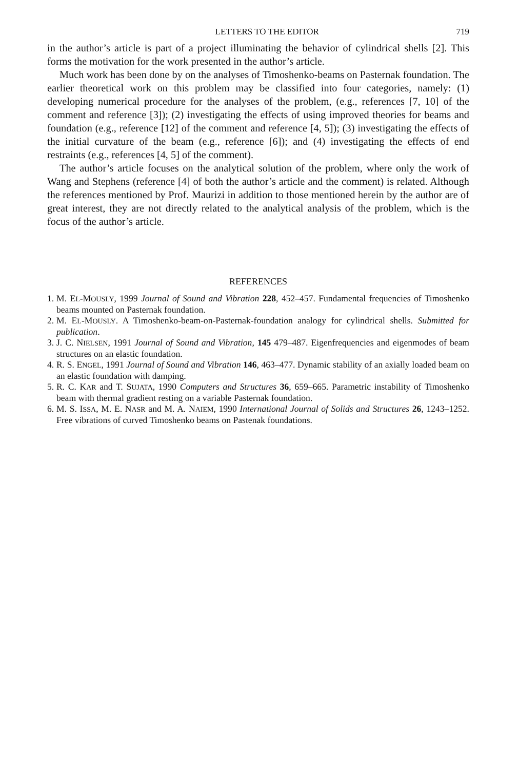LETTERS TO THE EDITOR 719
in the author’s article is part of a project illuminating the behavior of cylindrical shells [2]. This forms the motivation for the work presented in the author’s article.
Much work has been done by on the analyses of Timoshenko-beams on Pasternak foundation. The earlier theoretical work on this problem may be classified into four categories, namely: (1) developing numerical procedure for the analyses of the problem, (e.g., references [7, 10] of the comment and reference [3]); (2) investigating the effects of using improved theories for beams and foundation (e.g., reference [12] of the comment and reference [4, 5]); (3) investigating the effects of the initial curvature of the beam (e.g., reference [6]); and (4) investigating the effects of end restraints (e.g., references [4, 5] of the comment).
The author’s article focuses on the analytical solution of the problem, where only the work of Wang and Stephens (reference [4] of both the author’s article and the comment) is related. Although the references mentioned by Prof. Maurizi in addition to those mentioned herein by the author are of great interest, they are not directly related to the analytical analysis of the problem, which is the focus of the author’s article.
REFERENCES
1. M. EL-MOUSLY, 1999 Journal of Sound and Vibration 228, 452–457. Fundamental frequencies of Timoshenko beams mounted on Pasternak foundation.
2. M. EL-MOUSLY. A Timoshenko-beam-on-Pasternak-foundation analogy for cylindrical shells. Submitted for publication.
3. J. C. NIELSEN, 1991 Journal of Sound and Vibration, 145 479–487. Eigenfrequencies and eigenmodes of beam structures on an elastic foundation.
4. R. S. ENGEL, 1991 Journal of Sound and Vibration 146, 463–477. Dynamic stability of an axially loaded beam on an elastic foundation with damping.
5. R. C. KAR and T. SUJATA, 1990 Computers and Structures 36, 659–665. Parametric instability of Timoshenko beam with thermal gradient resting on a variable Pasternak foundation.
6. M. S. ISSA, M. E. NASR and M. A. NAIEM, 1990 International Journal of Solids and Structures 26, 1243–1252. Free vibrations of curved Timoshenko beams on Pastenak foundations.